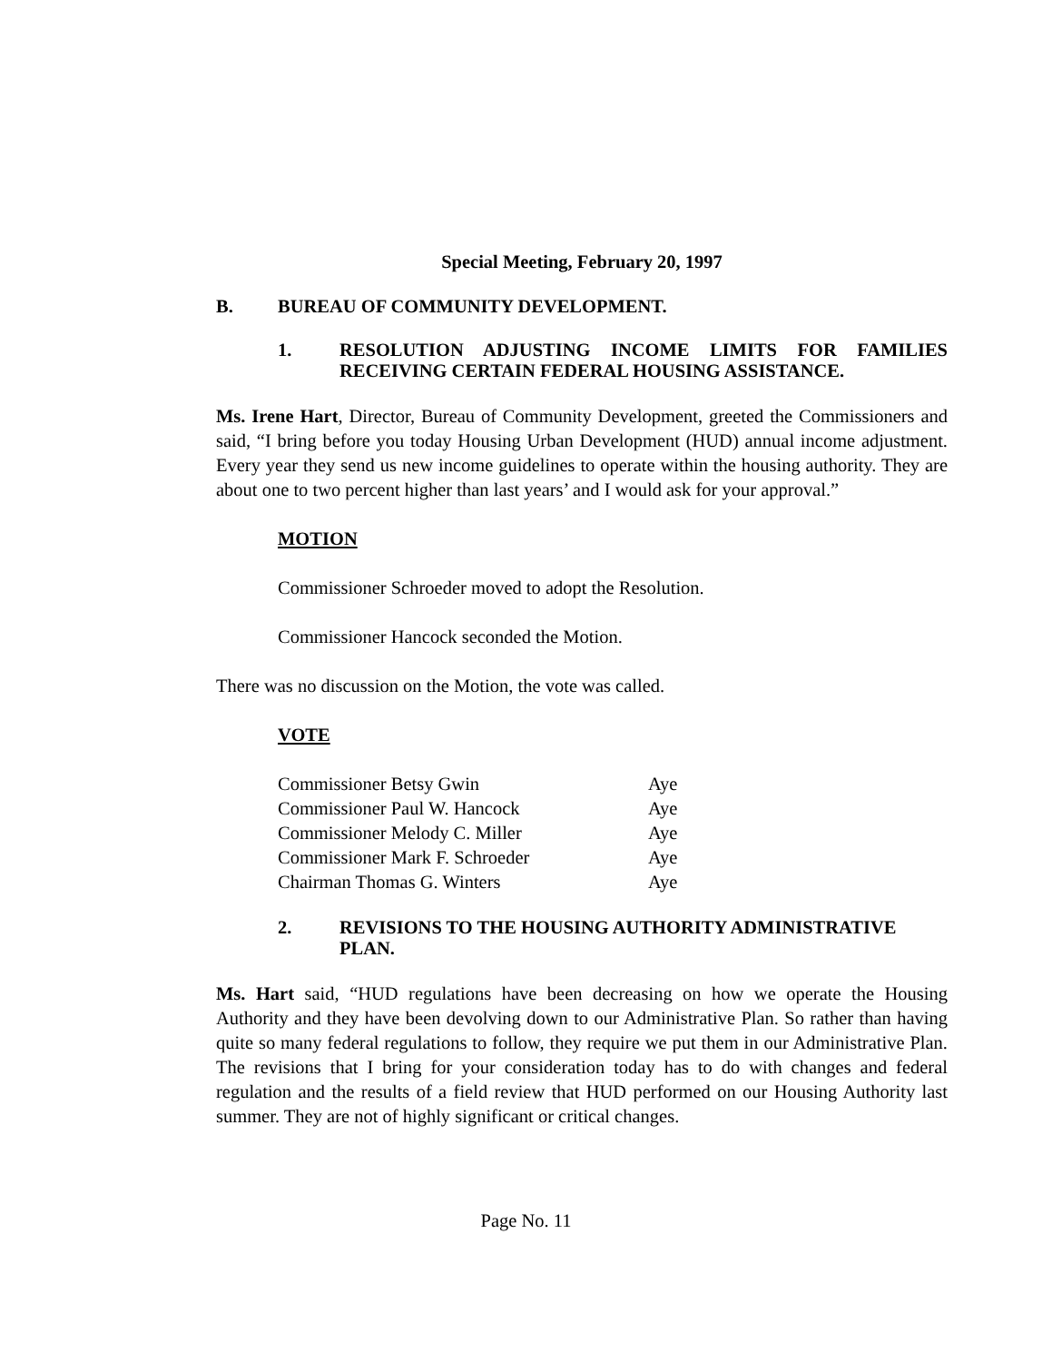Special Meeting, February 20, 1997
B. BUREAU OF COMMUNITY DEVELOPMENT.
1. RESOLUTION ADJUSTING INCOME LIMITS FOR FAMILIES RECEIVING CERTAIN FEDERAL HOUSING ASSISTANCE.
Ms. Irene Hart, Director, Bureau of Community Development, greeted the Commissioners and said, “I bring before you today Housing Urban Development (HUD) annual income adjustment. Every year they send us new income guidelines to operate within the housing authority. They are about one to two percent higher than last years’ and I would ask for your approval.”
MOTION
Commissioner Schroeder moved to adopt the Resolution.
Commissioner Hancock seconded the Motion.
There was no discussion on the Motion, the vote was called.
VOTE
| Commissioner Betsy Gwin | Aye |
| Commissioner Paul W. Hancock | Aye |
| Commissioner Melody C. Miller | Aye |
| Commissioner Mark F. Schroeder | Aye |
| Chairman Thomas G. Winters | Aye |
2. REVISIONS TO THE HOUSING AUTHORITY ADMINISTRATIVE PLAN.
Ms. Hart said, “HUD regulations have been decreasing on how we operate the Housing Authority and they have been devolving down to our Administrative Plan. So rather than having quite so many federal regulations to follow, they require we put them in our Administrative Plan. The revisions that I bring for your consideration today has to do with changes and federal regulation and the results of a field review that HUD performed on our Housing Authority last summer. They are not of highly significant or critical changes.
Page No. 11